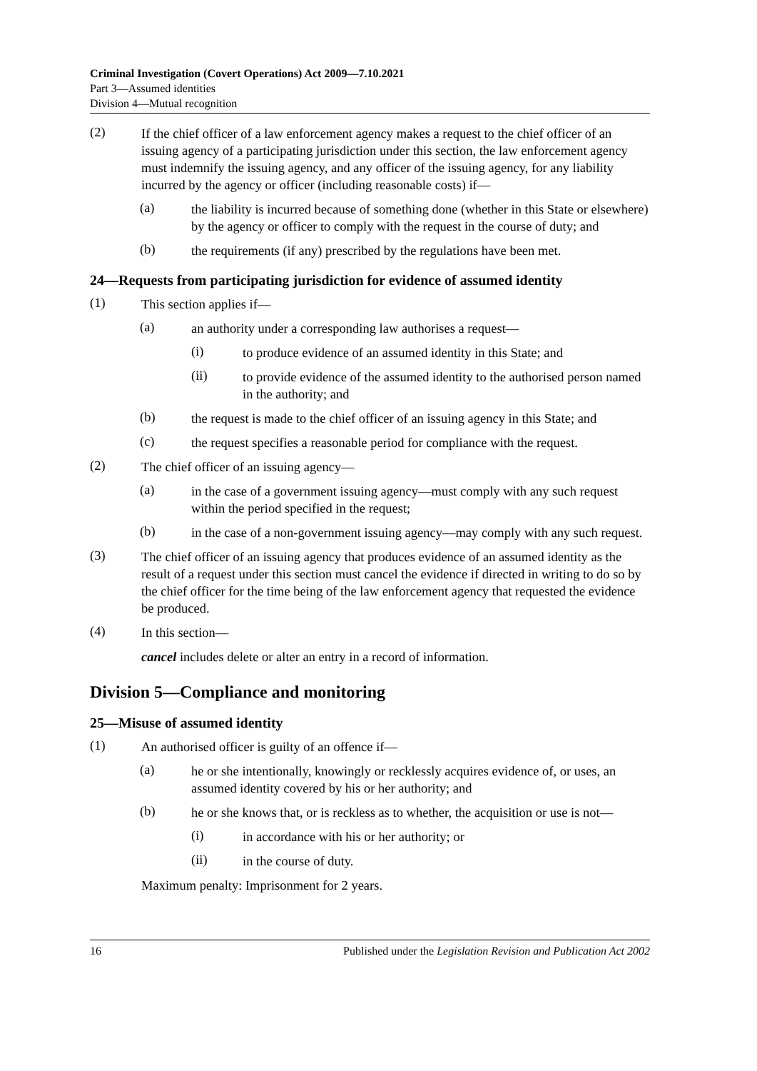Criminal Investigation (Covert Operations) Act 2009—7.10.2021
Part 3—Assumed identities
Division 4—Mutual recognition
(2)
If the chief officer of a law enforcement agency makes a request to the chief officer of an issuing agency of a participating jurisdiction under this section, the law enforcement agency must indemnify the issuing agency, and any officer of the issuing agency, for any liability incurred by the agency or officer (including reasonable costs) if—
(a)
the liability is incurred because of something done (whether in this State or elsewhere) by the agency or officer to comply with the request in the course of duty; and
(b)
the requirements (if any) prescribed by the regulations have been met.
24—Requests from participating jurisdiction for evidence of assumed identity
(1)
This section applies if—
(a)
an authority under a corresponding law authorises a request—
(i)
to produce evidence of an assumed identity in this State; and
(ii)
to provide evidence of the assumed identity to the authorised person named in the authority; and
(b)
the request is made to the chief officer of an issuing agency in this State; and
(c)
the request specifies a reasonable period for compliance with the request.
(2)
The chief officer of an issuing agency—
(a)
in the case of a government issuing agency—must comply with any such request within the period specified in the request;
(b)
in the case of a non-government issuing agency—may comply with any such request.
(3)
The chief officer of an issuing agency that produces evidence of an assumed identity as the result of a request under this section must cancel the evidence if directed in writing to do so by the chief officer for the time being of the law enforcement agency that requested the evidence be produced.
(4)
In this section—
cancel includes delete or alter an entry in a record of information.
Division 5—Compliance and monitoring
25—Misuse of assumed identity
(1)
An authorised officer is guilty of an offence if—
(a)
he or she intentionally, knowingly or recklessly acquires evidence of, or uses, an assumed identity covered by his or her authority; and
(b)
he or she knows that, or is reckless as to whether, the acquisition or use is not—
(i)
in accordance with his or her authority; or
(ii)
in the course of duty.
Maximum penalty: Imprisonment for 2 years.
16 Published under the Legislation Revision and Publication Act 2002